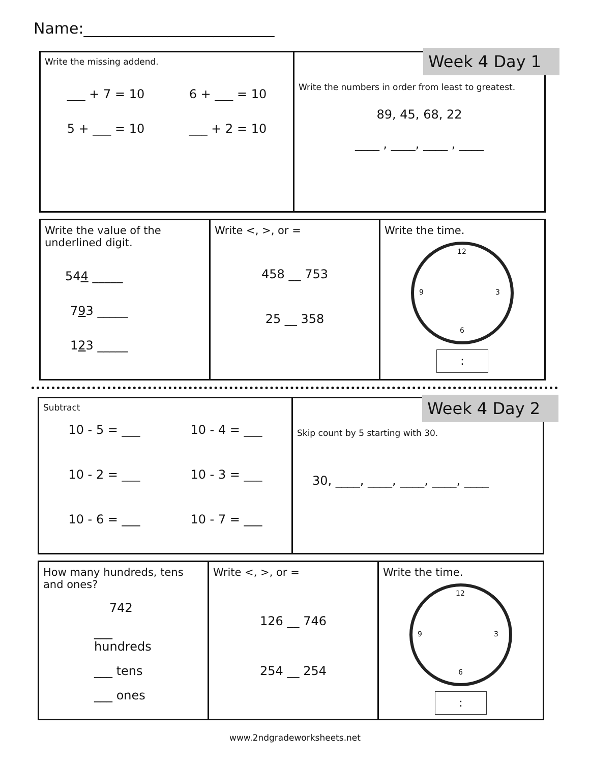Name:_________________________
| Write the missing addend. ___ + 7 = 10 6 + ___ = 10 5 + ___ = 10 ___ + 2 = 10 | Write the numbers in order from least to greatest. 89, 45, 68, 22 ____ , ____, ____ , ____ |
Week 4 Day 1
| Write the value of the underlined digit. 54 4 _____ 7 9 3 _____ 1 2 3 _____ | Write <, >, or = 458 __ 753 25 __ 358 | Write the time. 12 3 6 9 : |
| Subtract 10 - 5 = ___ 10 - 4 = ___ 10 - 2 = ___ 10 - 3 = ___ 10 - 6 = ___ 10 - 7 = ___ | Skip count by 5 starting with 30. 30, ____, ____, ____, ____, ____ |
Week 4 Day 2
| How many hundreds, tens and ones? 742 ___ hundreds ___ tens ___ ones | Write <, >, or = 126 __ 746 254 __ 254 | Write the time. 12 3 6 9 : |
www.2ndgradeworksheets.net